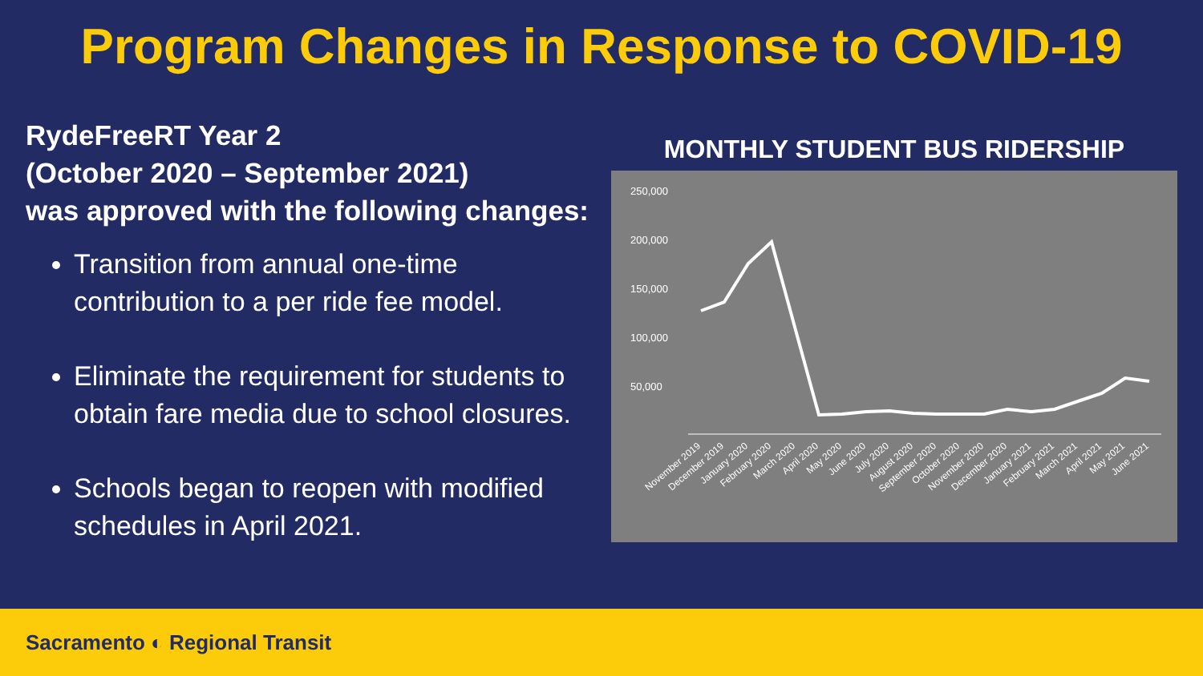Program Changes in Response to COVID-19
RydeFreeRT Year 2
(October 2020 – September 2021)
was approved with the following changes:
Transition from annual one-time contribution to a per ride fee model.
Eliminate the requirement for students to obtain fare media due to school closures.
Schools began to reopen with modified schedules in April 2021.
MONTHLY STUDENT BUS RIDERSHIP
250,000
200,000
150,000
100,000
50,000
November 2019
December 2019
January 2020
February 2020
March 2020
April 2020
May 2020
June 2020
July 2020
August 2020
September 2020
October 2020
November 2020
December 2020
January 2021
February 2021
March 2021
April 2021
May 2021
June 2021
Sacramento ◐ Regional Transit